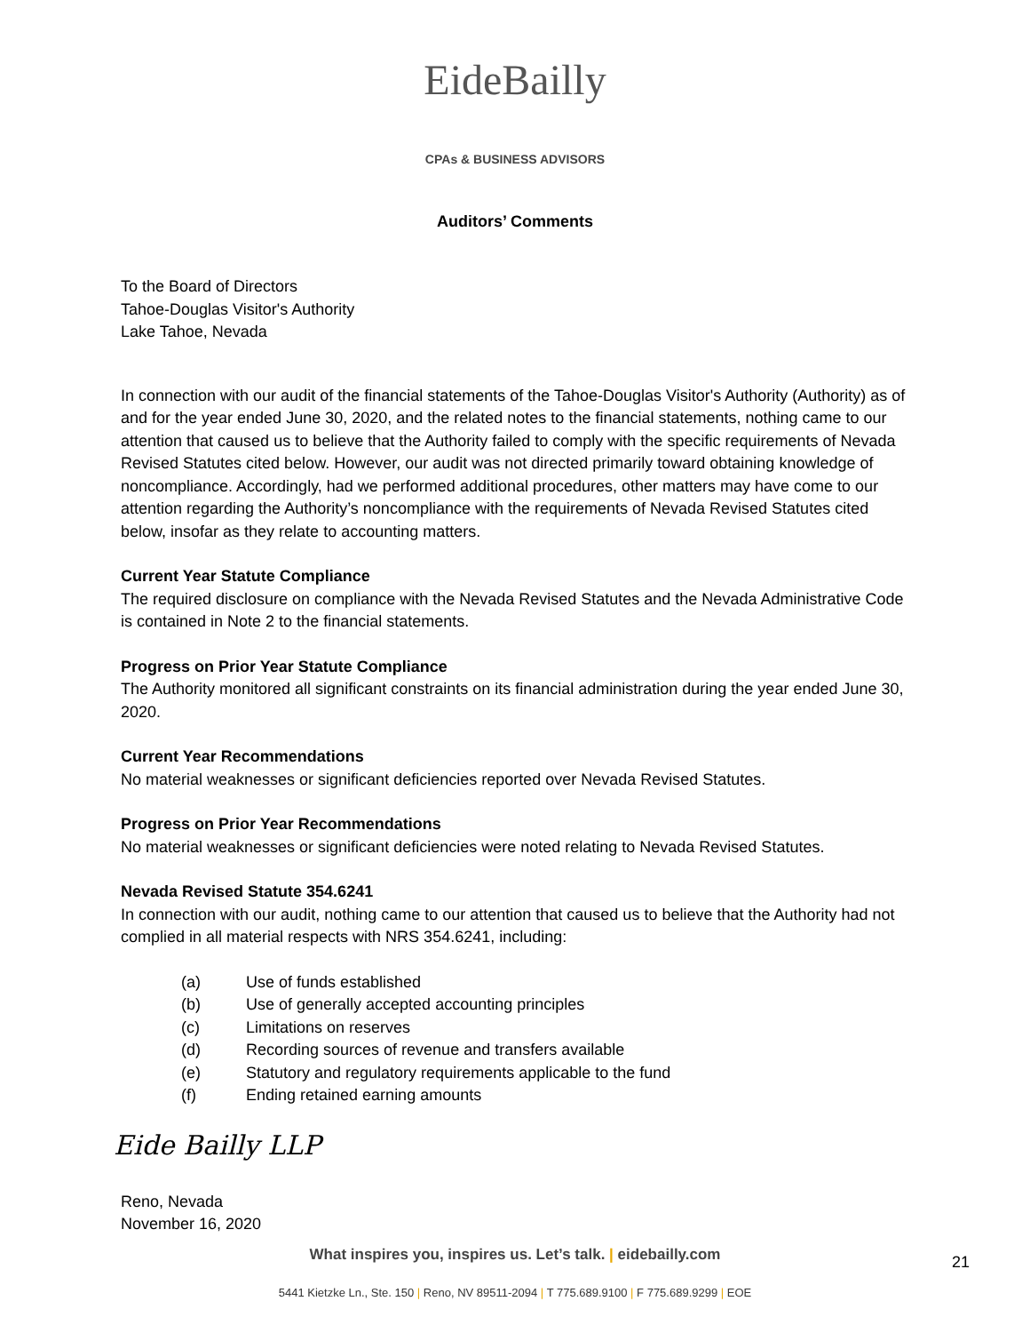EideBailly
CPAs & BUSINESS ADVISORS
Auditors’ Comments
To the Board of Directors
Tahoe-Douglas Visitor's Authority
Lake Tahoe, Nevada
In connection with our audit of the financial statements of the Tahoe-Douglas Visitor's Authority (Authority) as of and for the year ended June 30, 2020, and the related notes to the financial statements, nothing came to our attention that caused us to believe that the Authority failed to comply with the specific requirements of Nevada Revised Statutes cited below. However, our audit was not directed primarily toward obtaining knowledge of noncompliance. Accordingly, had we performed additional procedures, other matters may have come to our attention regarding the Authority’s noncompliance with the requirements of Nevada Revised Statutes cited below, insofar as they relate to accounting matters.
Current Year Statute Compliance
The required disclosure on compliance with the Nevada Revised Statutes and the Nevada Administrative Code is contained in Note 2 to the financial statements.
Progress on Prior Year Statute Compliance
The Authority monitored all significant constraints on its financial administration during the year ended June 30, 2020.
Current Year Recommendations
No material weaknesses or significant deficiencies reported over Nevada Revised Statutes.
Progress on Prior Year Recommendations
No material weaknesses or significant deficiencies were noted relating to Nevada Revised Statutes.
Nevada Revised Statute 354.6241
In connection with our audit, nothing came to our attention that caused us to believe that the Authority had not complied in all material respects with NRS 354.6241, including:
(a) Use of funds established
(b) Use of generally accepted accounting principles
(c) Limitations on reserves
(d) Recording sources of revenue and transfers available
(e) Statutory and regulatory requirements applicable to the fund
(f) Ending retained earning amounts
Eide Bailly LLP
Reno, Nevada
November 16, 2020
What inspires you, inspires us. Let’s talk. | eidebailly.com
21
5441 Kietzke Ln., Ste. 150 | Reno, NV 89511-2094 | T 775.689.9100 | F 775.689.9299 | EOE